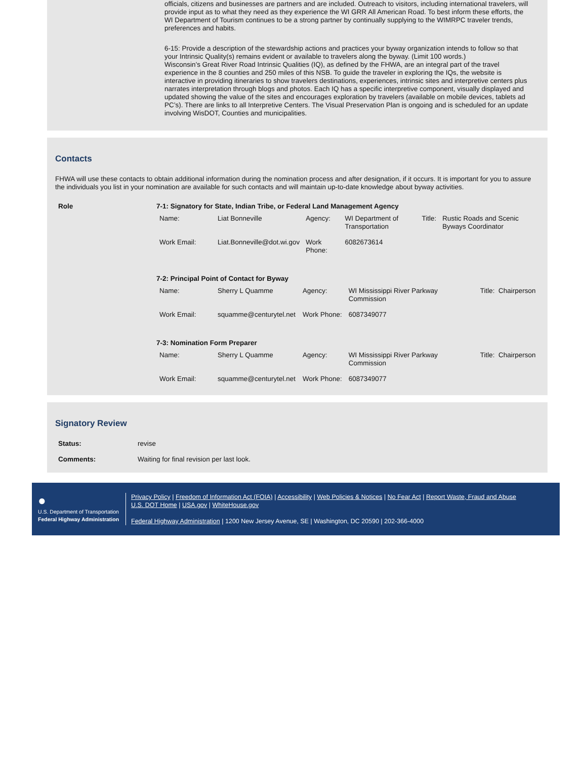officials, citizens and businesses are partners and are included. Outreach to visitors, including international travelers, will provide input as to what they need as they experience the WI GRR All American Road. To best inform these efforts, the WI Department of Tourism continues to be a strong partner by continually supplying to the WIMRPC traveler trends, preferences and habits.
6-15: Provide a description of the stewardship actions and practices your byway organization intends to follow so that your Intrinsic Quality(s) remains evident or available to travelers along the byway. (Limit 100 words.)
Wisconsin’s Great River Road Intrinsic Qualities (IQ), as defined by the FHWA, are an integral part of the travel experience in the 8 counties and 250 miles of this NSB. To guide the traveler in exploring the IQs, the website is interactive in providing itineraries to show travelers destinations, experiences, intrinsic sites and interpretive centers plus narrates interpretation through blogs and photos. Each IQ has a specific interpretive component, visually displayed and updated showing the value of the sites and encourages exploration by travelers (available on mobile devices, tablets ad PC’s). There are links to all Interpretive Centers. The Visual Preservation Plan is ongoing and is scheduled for an update involving WisDOT, Counties and municipalities.
Contacts
FHWA will use these contacts to obtain additional information during the nomination process and after designation, if it occurs. It is important for you to assure the individuals you list in your nomination are available for such contacts and will maintain up-to-date knowledge about byway activities.
| Role | 7-1: Signatory for State, Indian Tribe, or Federal Land Management Agency / Name: / Liat Bonneville / Agency: / WI Department of Transportation / Title: / Rustic Roads and Scenic Byways Coordinator / / Work Email: / Liat.Bonneville@dot.wi.gov / Work Phone: / 6082673614 / / / 7-2: Principal Point of Contact for Byway / Name: / Sherry L Quamme / Agency: / WI Mississippi River Parkway Commission / Title: Chairperson / / Work Email: / squamme@centurytel.net / Work Phone: / 6087349077 / / 7-3: Nomination Form Preparer / Name: / Sherry L Quamme / Agency: / WI Mississippi River Parkway Commission / Title: Chairperson / / Work Email: / squamme@centurytel.net / Work Phone: / 6087349077 / / |
Signatory Review
| Status: | revise |
| Comments: | Waiting for final revision per last look. |
●
U.S. Department of Transportation
Federal Highway Administration
Privacy Policy | Freedom of Information Act (FOIA) | Accessibility | Web Policies & Notices | No Fear Act | Report Waste, Fraud and Abuse
U.S. DOT Home | USA.gov | WhiteHouse.gov
Federal Highway Administration | 1200 New Jersey Avenue, SE | Washington, DC 20590 | 202-366-4000